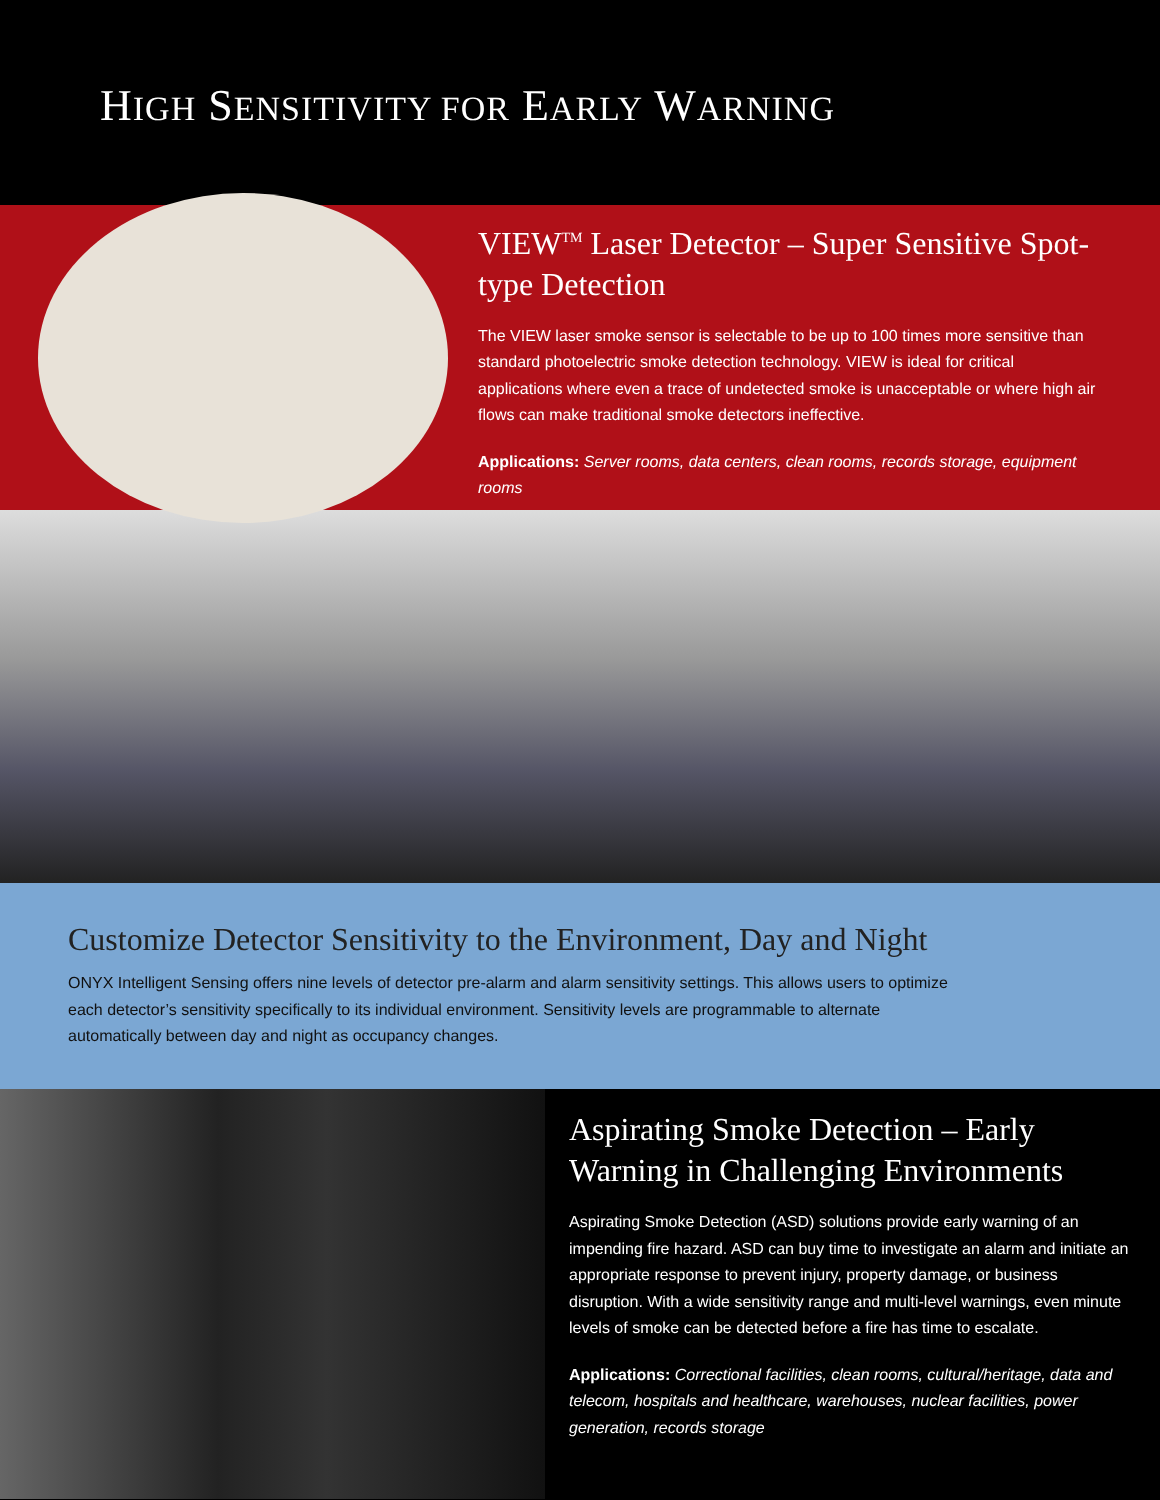HIGH SENSITIVITY FOR EARLY WARNING
VIEW<sup>TM</sup> Laser Detector – Super Sensitive Spot-type Detection
The VIEW laser smoke sensor is selectable to be up to 100 times more sensitive than standard photoelectric smoke detection technology. VIEW is ideal for critical applications where even a trace of undetected smoke is unacceptable or where high air flows can make traditional smoke detectors ineffective.
Applications: Server rooms, data centers, clean rooms, records storage, equipment rooms
Customize Detector Sensitivity to the Environment, Day and Night
ONYX Intelligent Sensing offers nine levels of detector pre-alarm and alarm sensitivity settings. This allows users to optimize each detector’s sensitivity specifically to its individual environment. Sensitivity levels are programmable to alternate automatically between day and night as occupancy changes.
Aspirating Smoke Detection – Early Warning in Challenging Environments
Aspirating Smoke Detection (ASD) solutions provide early warning of an impending fire hazard. ASD can buy time to investigate an alarm and initiate an appropriate response to prevent injury, property damage, or business disruption. With a wide sensitivity range and multi-level warnings, even minute levels of smoke can be detected before a fire has time to escalate.
Applications: Correctional facilities, clean rooms, cultural/heritage, data and telecom, hospitals and healthcare, warehouses, nuclear facilities, power generation, records storage